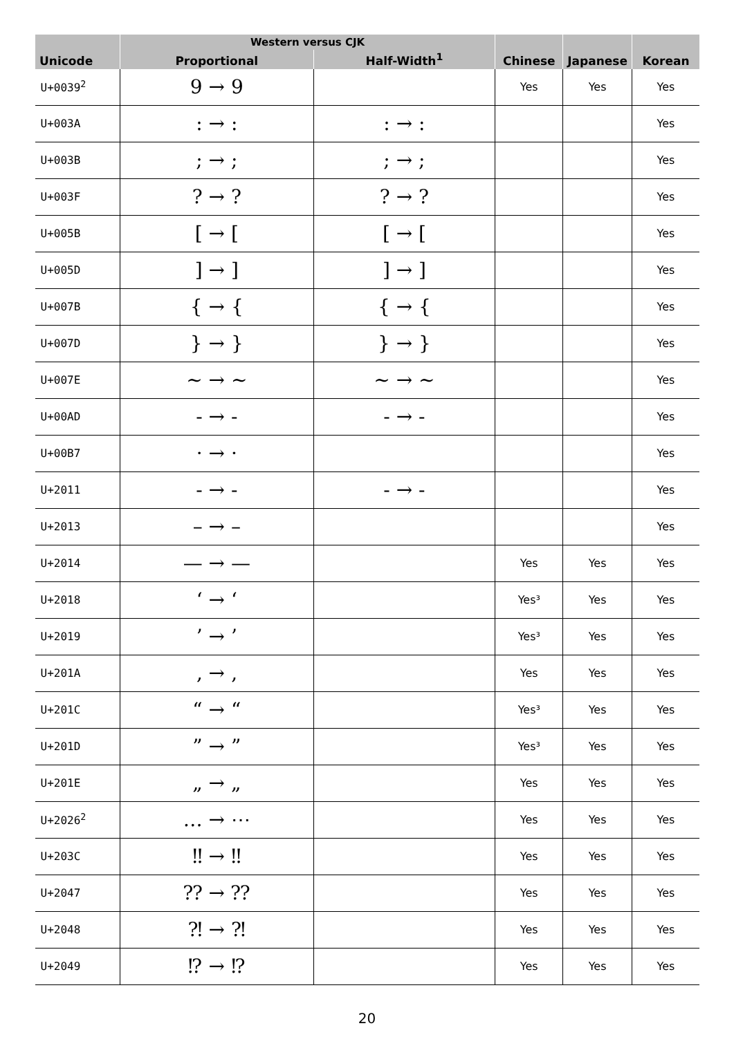| Unicode | Western versus CJK | | Chinese | Japanese | Korean |
| --- | --- | --- | --- | --- | --- |
| | Proportional | Half-Width<sup>1</sup> | | | |
| U+0039<sup>2</sup> | 9 → 9 | | Yes | Yes | Yes |
| U+003A | : → : | : → : | | | Yes |
| U+003B | ; → ; | ; → ; | | | Yes |
| U+003F | ? → ? | ? → ? | | | Yes |
| U+005B | [ → [ | [ → [ | | | Yes |
| U+005D | ] → ] | ] → ] | | | Yes |
| U+007B | { → { | { → { | | | Yes |
| U+007D | } → } | } → } | | | Yes |
| U+007E | ~ → ~ | ~ → ~ | | | Yes |
| U+00AD | - → - | - → - | | | Yes |
| U+00B7 | · → · | | | | Yes |
| U+2011 | ‑ → ‑ | ‑ → ‑ | | | Yes |
| U+2013 | – → – | | | | Yes |
| U+2014 | — → — | | Yes | Yes | Yes |
| U+2018 | ‘ → ‘ | | Yes³ | Yes | Yes |
| U+2019 | ’ → ’ | | Yes³ | Yes | Yes |
| U+201A | ‚ → ‚ | | Yes | Yes | Yes |
| U+201C | “ → “ | | Yes³ | Yes | Yes |
| U+201D | ” → ” | | Yes³ | Yes | Yes |
| U+201E | „ → „ | | Yes | Yes | Yes |
| U+2026<sup>2</sup> | … → ⋯ | | Yes | Yes | Yes |
| U+203C | ‼ → ‼ | | Yes | Yes | Yes |
| U+2047 | ⁇ → ⁇ | | Yes | Yes | Yes |
| U+2048 | ⁈ → ⁈ | | Yes | Yes | Yes |
| U+2049 | ⁉ → ⁉ | | Yes | Yes | Yes |
20